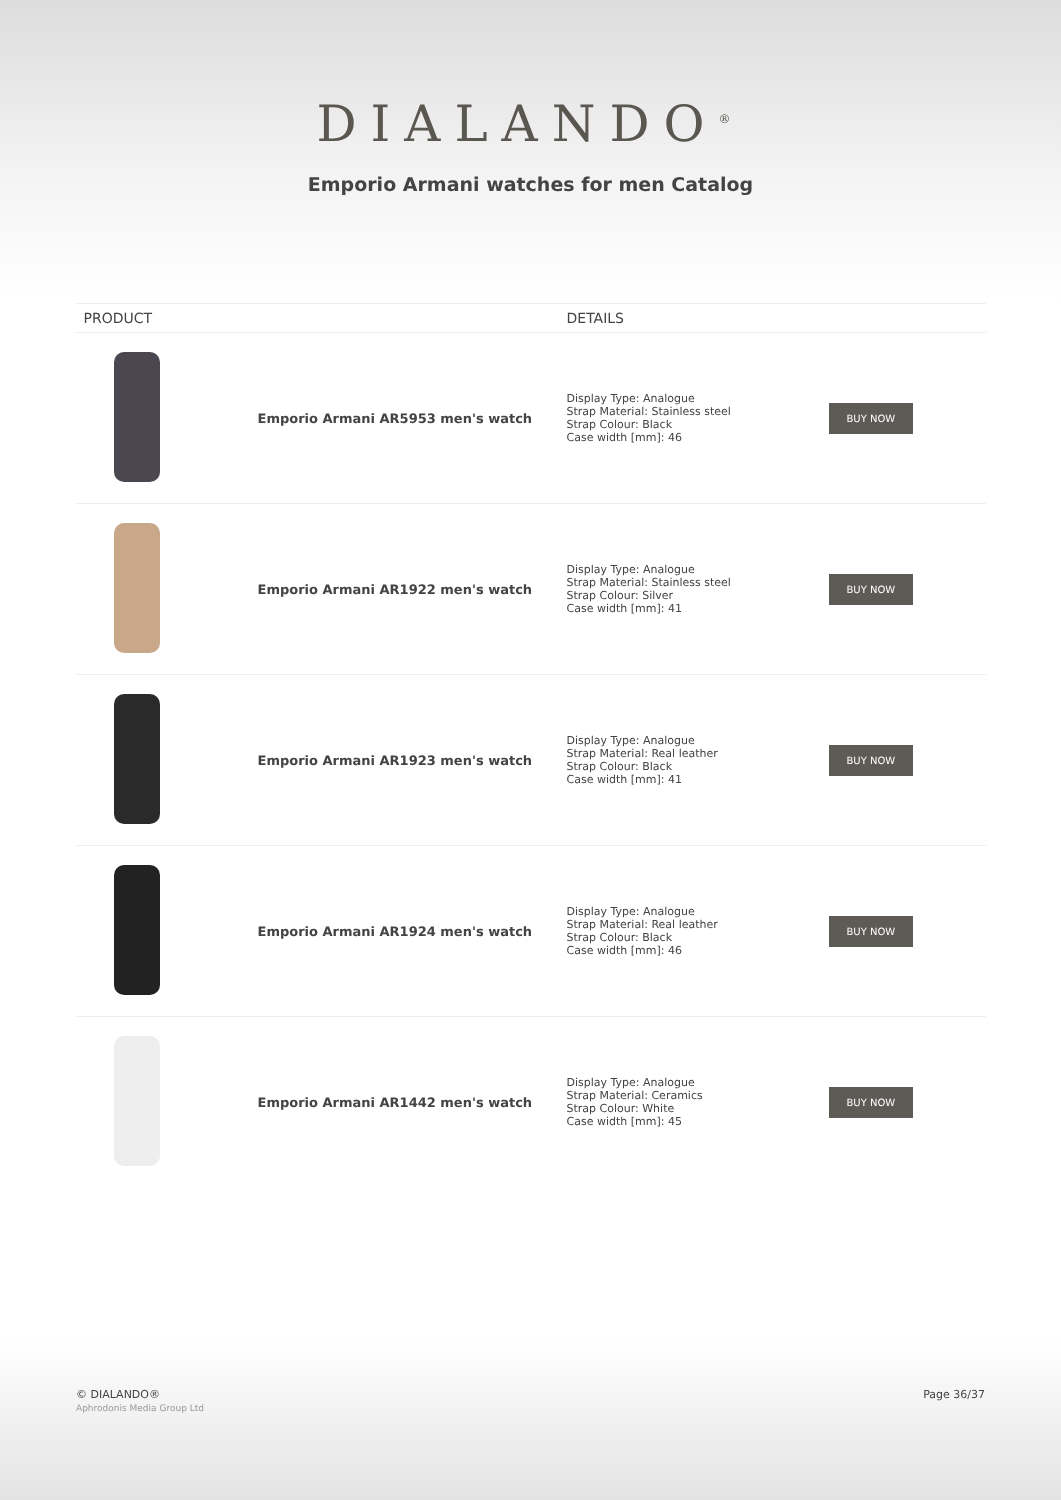DIALANDO<sup>®</sup>
Emporio Armani watches for men Catalog
| PRODUCT | | DETAILS | |
| --- | --- | --- | --- |
| | Emporio Armani AR5953 men's watch | Display Type: Analogue Strap Material: Stainless steel Strap Colour: Black Case width [mm]: 46 | BUY NOW |
| | Emporio Armani AR1922 men's watch | Display Type: Analogue Strap Material: Stainless steel Strap Colour: Silver Case width [mm]: 41 | BUY NOW |
| | Emporio Armani AR1923 men's watch | Display Type: Analogue Strap Material: Real leather Strap Colour: Black Case width [mm]: 41 | BUY NOW |
| | Emporio Armani AR1924 men's watch | Display Type: Analogue Strap Material: Real leather Strap Colour: Black Case width [mm]: 46 | BUY NOW |
| | Emporio Armani AR1442 men's watch | Display Type: Analogue Strap Material: Ceramics Strap Colour: White Case width [mm]: 45 | BUY NOW |
© DIALANDO®
Aphrodonis Media Group Ltd
Page 36/37